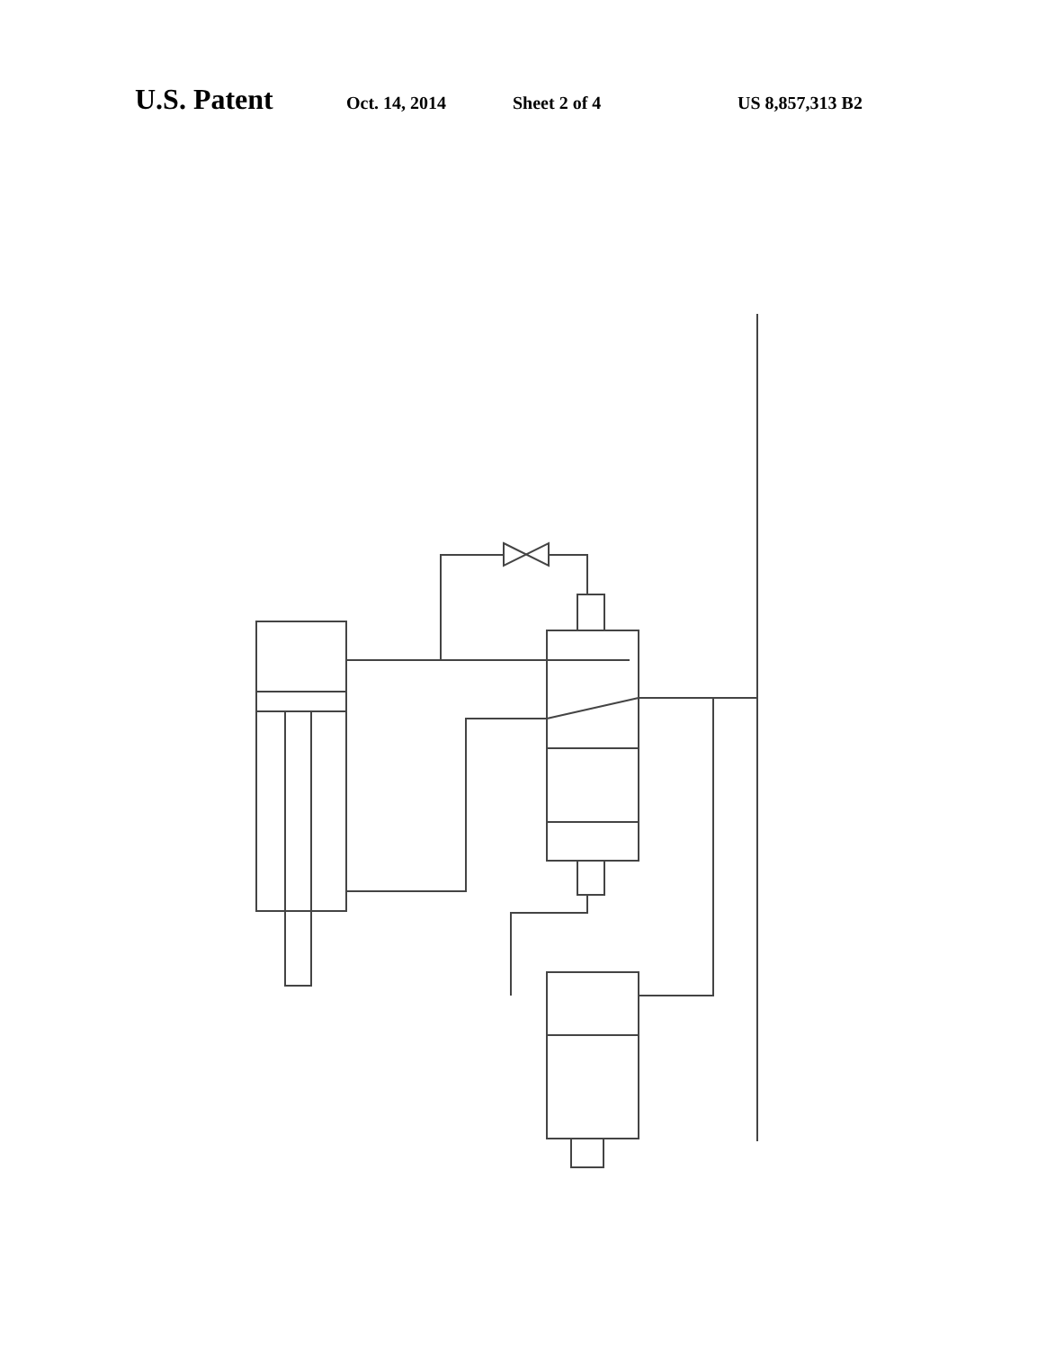U.S. Patent Oct. 14, 2014 Sheet 2 of 4 US 8,857,313 B2
200 211 212 213 214 215 216 220 221 222 223 230 231 232 233 234 235 236 237 240 241 242 243 244 245 246 248 FIG. 2